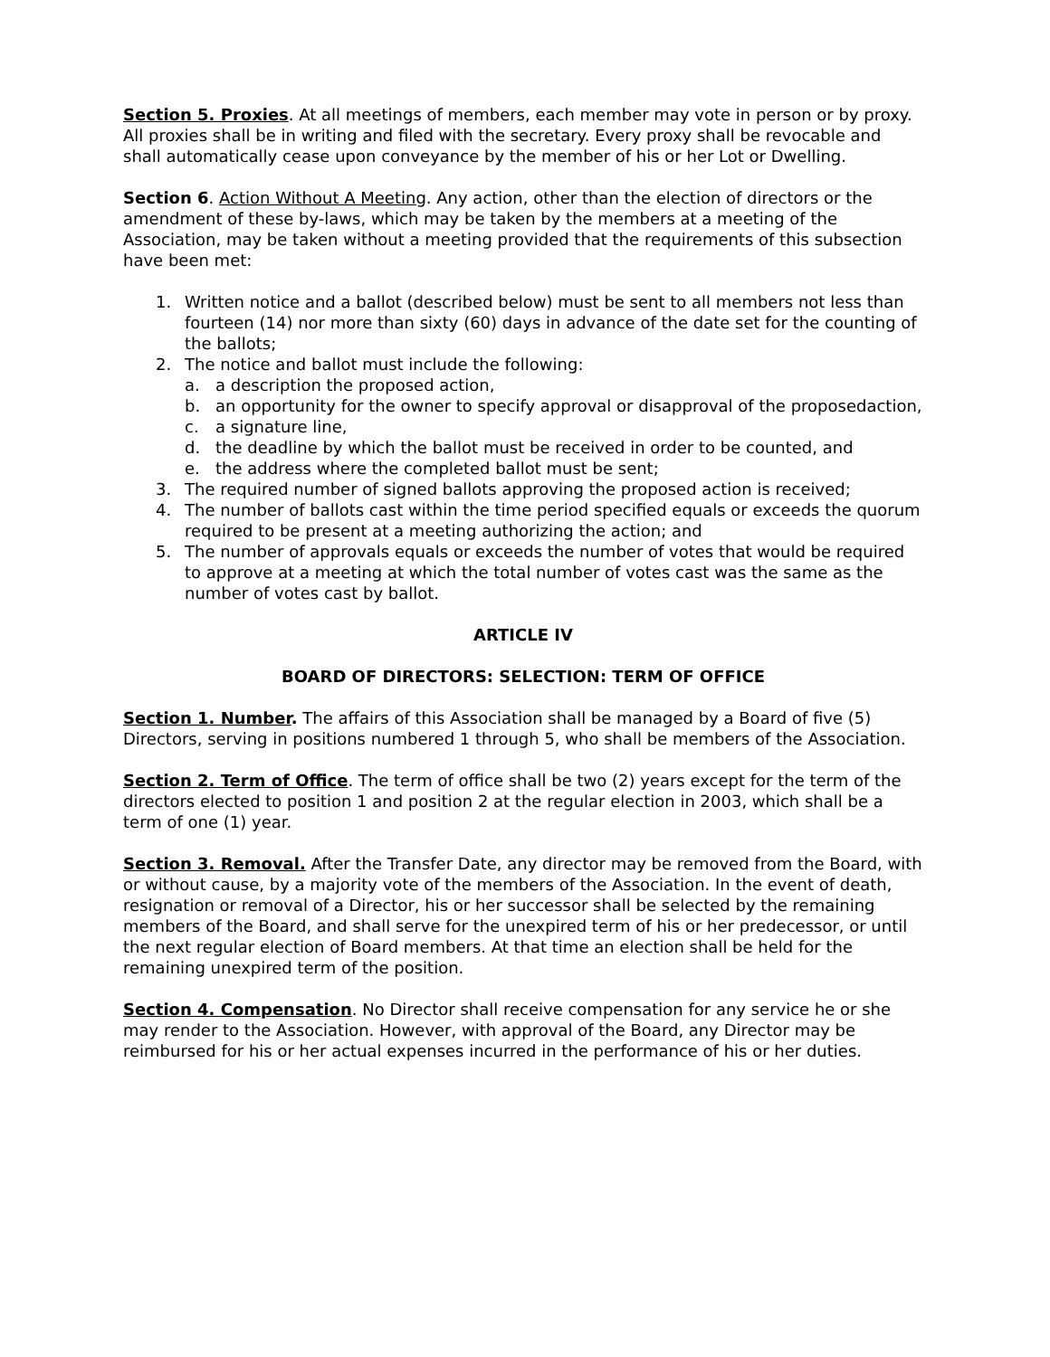Section 5. Proxies. At all meetings of members, each member may vote in person or by proxy. All proxies shall be in writing and filed with the secretary. Every proxy shall be revocable and shall automatically cease upon conveyance by the member of his or her Lot or Dwelling.
Section 6. Action Without A Meeting. Any action, other than the election of directors or the amendment of these by-laws, which may be taken by the members at a meeting of the Association, may be taken without a meeting provided that the requirements of this subsection have been met:
1. Written notice and a ballot (described below) must be sent to all members not less than fourteen (14) nor more than sixty (60) days in advance of the date set for the counting of the ballots;
2. The notice and ballot must include the following:
a. a description the proposed action,
b. an opportunity for the owner to specify approval or disapproval of the proposedaction,
c. a signature line,
d. the deadline by which the ballot must be received in order to be counted, and
e. the address where the completed ballot must be sent;
3. The required number of signed ballots approving the proposed action is received;
4. The number of ballots cast within the time period specified equals or exceeds the quorum required to be present at a meeting authorizing the action; and
5. The number of approvals equals or exceeds the number of votes that would be required to approve at a meeting at which the total number of votes cast was the same as the number of votes cast by ballot.
ARTICLE IV
BOARD OF DIRECTORS: SELECTION: TERM OF OFFICE
Section 1. Number. The affairs of this Association shall be managed by a Board of five (5) Directors, serving in positions numbered 1 through 5, who shall be members of the Association.
Section 2. Term of Office. The term of office shall be two (2) years except for the term of the directors elected to position 1 and position 2 at the regular election in 2003, which shall be a term of one (1) year.
Section 3. Removal. After the Transfer Date, any director may be removed from the Board, with or without cause, by a majority vote of the members of the Association. In the event of death, resignation or removal of a Director, his or her successor shall be selected by the remaining members of the Board, and shall serve for the unexpired term of his or her predecessor, or until the next regular election of Board members. At that time an election shall be held for the remaining unexpired term of the position.
Section 4. Compensation. No Director shall receive compensation for any service he or she may render to the Association. However, with approval of the Board, any Director may be reimbursed for his or her actual expenses incurred in the performance of his or her duties.